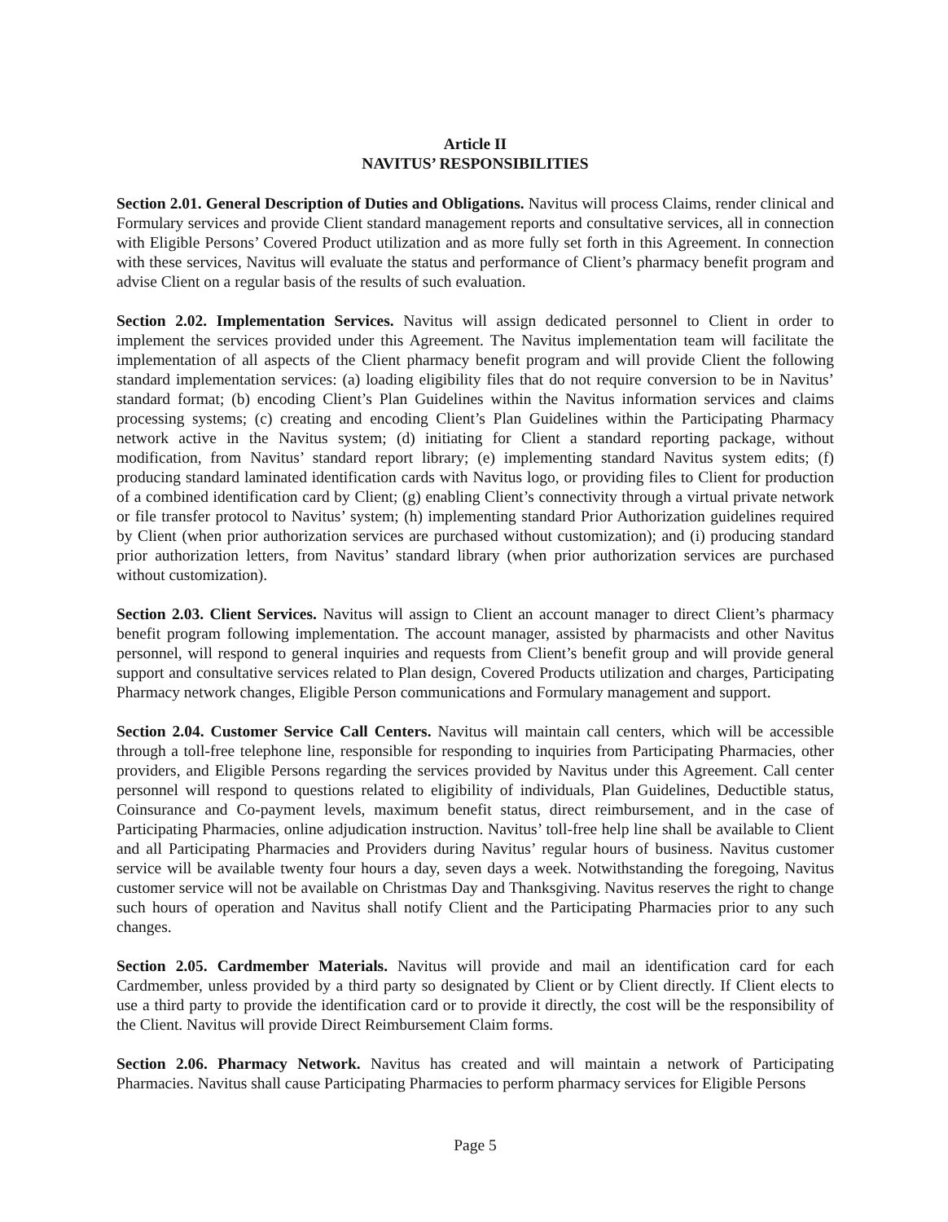Article II
NAVITUS’ RESPONSIBILITIES
Section 2.01. General Description of Duties and Obligations. Navitus will process Claims, render clinical and Formulary services and provide Client standard management reports and consultative services, all in connection with Eligible Persons’ Covered Product utilization and as more fully set forth in this Agreement. In connection with these services, Navitus will evaluate the status and performance of Client’s pharmacy benefit program and advise Client on a regular basis of the results of such evaluation.
Section 2.02. Implementation Services. Navitus will assign dedicated personnel to Client in order to implement the services provided under this Agreement. The Navitus implementation team will facilitate the implementation of all aspects of the Client pharmacy benefit program and will provide Client the following standard implementation services: (a) loading eligibility files that do not require conversion to be in Navitus’ standard format; (b) encoding Client’s Plan Guidelines within the Navitus information services and claims processing systems; (c) creating and encoding Client’s Plan Guidelines within the Participating Pharmacy network active in the Navitus system; (d) initiating for Client a standard reporting package, without modification, from Navitus’ standard report library; (e) implementing standard Navitus system edits; (f) producing standard laminated identification cards with Navitus logo, or providing files to Client for production of a combined identification card by Client; (g) enabling Client’s connectivity through a virtual private network or file transfer protocol to Navitus’ system; (h) implementing standard Prior Authorization guidelines required by Client (when prior authorization services are purchased without customization); and (i) producing standard prior authorization letters, from Navitus’ standard library (when prior authorization services are purchased without customization).
Section 2.03. Client Services. Navitus will assign to Client an account manager to direct Client’s pharmacy benefit program following implementation. The account manager, assisted by pharmacists and other Navitus personnel, will respond to general inquiries and requests from Client’s benefit group and will provide general support and consultative services related to Plan design, Covered Products utilization and charges, Participating Pharmacy network changes, Eligible Person communications and Formulary management and support.
Section 2.04. Customer Service Call Centers. Navitus will maintain call centers, which will be accessible through a toll-free telephone line, responsible for responding to inquiries from Participating Pharmacies, other providers, and Eligible Persons regarding the services provided by Navitus under this Agreement. Call center personnel will respond to questions related to eligibility of individuals, Plan Guidelines, Deductible status, Coinsurance and Co-payment levels, maximum benefit status, direct reimbursement, and in the case of Participating Pharmacies, online adjudication instruction. Navitus’ toll-free help line shall be available to Client and all Participating Pharmacies and Providers during Navitus’ regular hours of business. Navitus customer service will be available twenty four hours a day, seven days a week. Notwithstanding the foregoing, Navitus customer service will not be available on Christmas Day and Thanksgiving. Navitus reserves the right to change such hours of operation and Navitus shall notify Client and the Participating Pharmacies prior to any such changes.
Section 2.05. Cardmember Materials. Navitus will provide and mail an identification card for each Cardmember, unless provided by a third party so designated by Client or by Client directly. If Client elects to use a third party to provide the identification card or to provide it directly, the cost will be the responsibility of the Client. Navitus will provide Direct Reimbursement Claim forms.
Section 2.06. Pharmacy Network. Navitus has created and will maintain a network of Participating Pharmacies. Navitus shall cause Participating Pharmacies to perform pharmacy services for Eligible Persons
Page 5